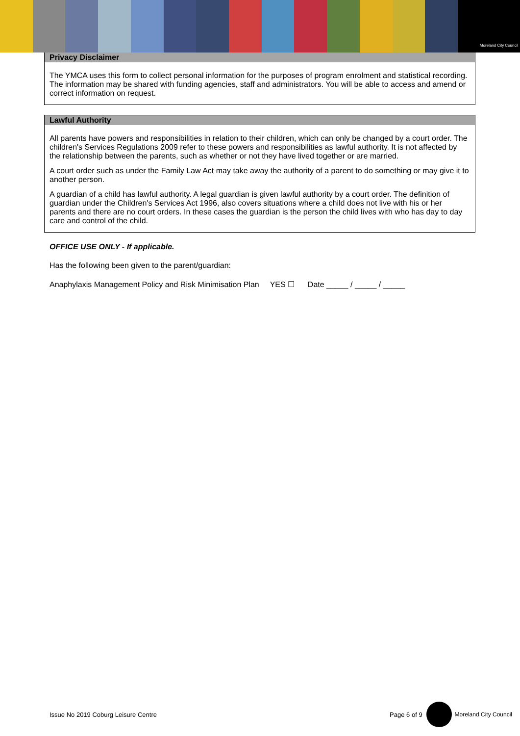Moreland City Council
Privacy Disclaimer
The YMCA uses this form to collect personal information for the purposes of program enrolment and statistical recording. The information may be shared with funding agencies, staff and administrators. You will be able to access and amend or correct information on request.
Lawful Authority
All parents have powers and responsibilities in relation to their children, which can only be changed by a court order. The children's Services Regulations 2009 refer to these powers and responsibilities as lawful authority. It is not affected by the relationship between the parents, such as whether or not they have lived together or are married.
A court order such as under the Family Law Act may take away the authority of a parent to do something or may give it to another person.
A guardian of a child has lawful authority. A legal guardian is given lawful authority by a court order. The definition of guardian under the Children's Services Act 1996, also covers situations where a child does not live with his or her parents and there are no court orders. In these cases the guardian is the person the child lives with who has day to day care and control of the child.
OFFICE USE ONLY - If applicable.
Has the following been given to the parent/guardian:
Anaphylaxis Management Policy and Risk Minimisation Plan YES ☐ Date _____ / _____ / _____
Issue No 2019 Coburg Leisure Centre Page 6 of 9 Moreland City Council